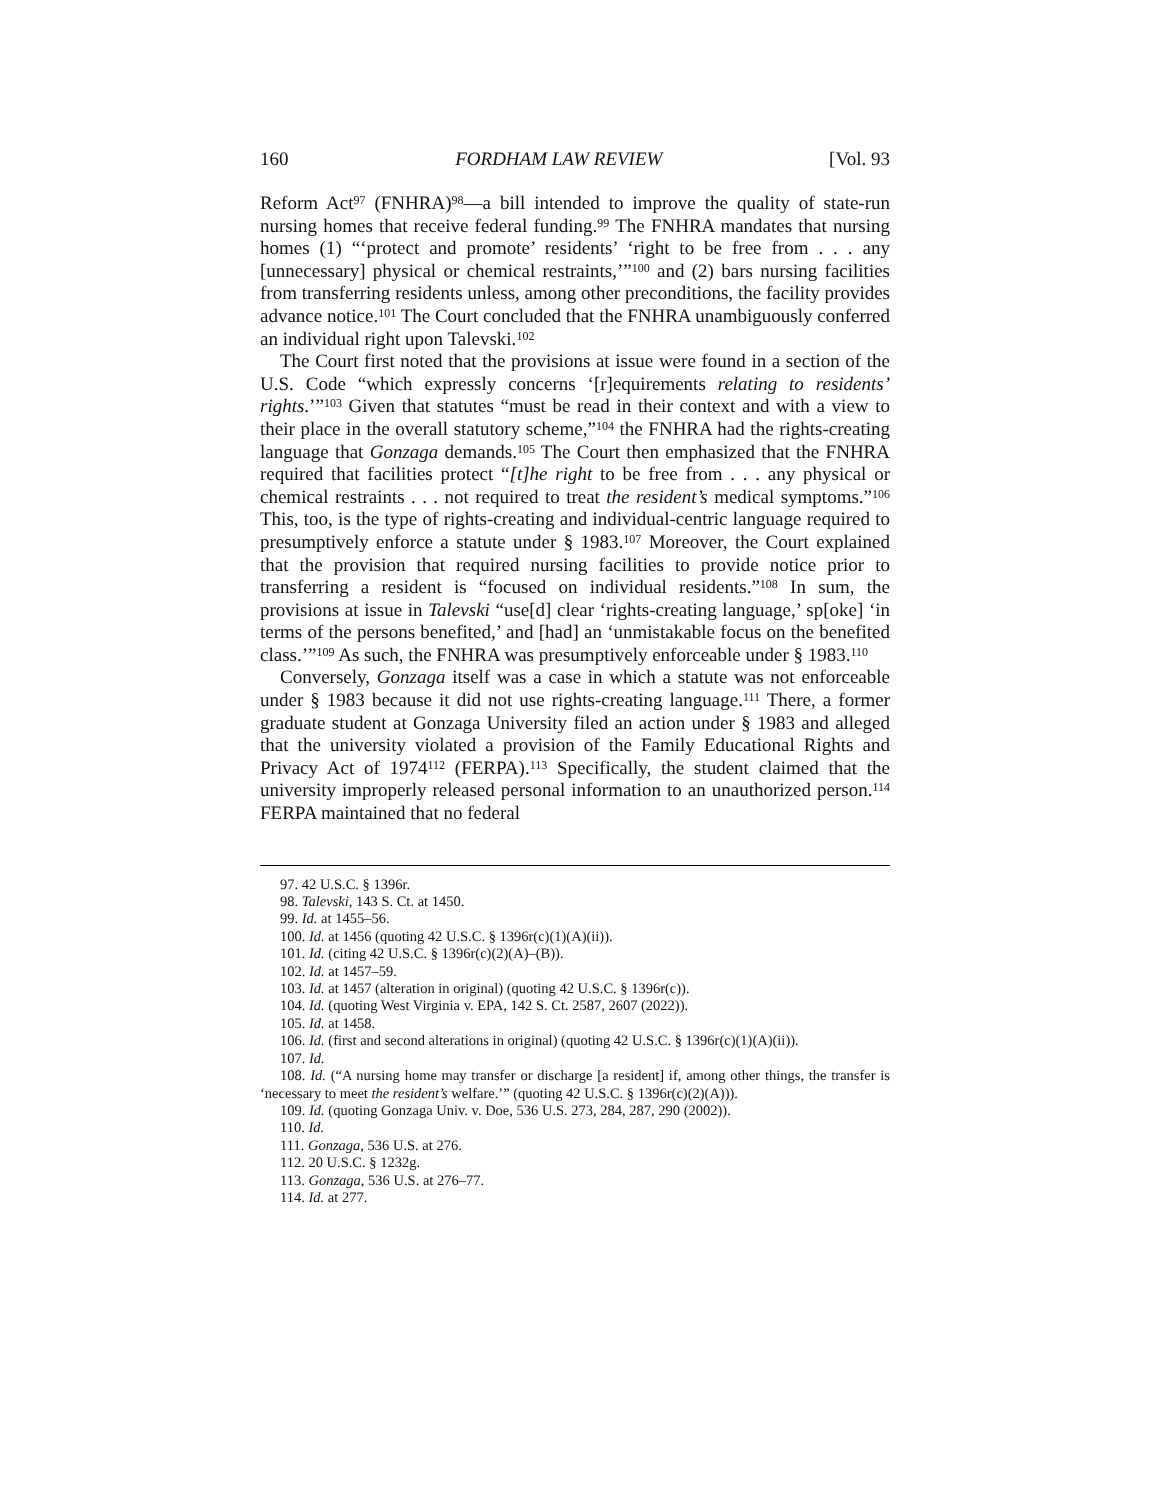160 FORDHAM LAW REVIEW [Vol. 93
Reform Act<sup>97</sup> (FNHRA)<sup>98</sup>—a bill intended to improve the quality of state-run nursing homes that receive federal funding.<sup>99</sup> The FNHRA mandates that nursing homes (1) “‘protect and promote’ residents’ ‘right to be free from . . . any [unnecessary] physical or chemical restraints,’”<sup>100</sup> and (2) bars nursing facilities from transferring residents unless, among other preconditions, the facility provides advance notice.<sup>101</sup> The Court concluded that the FNHRA unambiguously conferred an individual right upon Talevski.<sup>102</sup>
The Court first noted that the provisions at issue were found in a section of the U.S. Code “which expressly concerns ‘[r]equirements relating to residents’ rights.’”<sup>103</sup> Given that statutes “must be read in their context and with a view to their place in the overall statutory scheme,”<sup>104</sup> the FNHRA had the rights-creating language that Gonzaga demands.<sup>105</sup> The Court then emphasized that the FNHRA required that facilities protect “[t]he right to be free from . . . any physical or chemical restraints . . . not required to treat the resident’s medical symptoms.”<sup>106</sup> This, too, is the type of rights-creating and individual-centric language required to presumptively enforce a statute under § 1983.<sup>107</sup> Moreover, the Court explained that the provision that required nursing facilities to provide notice prior to transferring a resident is “focused on individual residents.”<sup>108</sup> In sum, the provisions at issue in Talevski “use[d] clear ‘rights-creating language,’ sp[oke] ‘in terms of the persons benefited,’ and [had] an ‘unmistakable focus on the benefited class.’”<sup>109</sup> As such, the FNHRA was presumptively enforceable under § 1983.<sup>110</sup>
Conversely, Gonzaga itself was a case in which a statute was not enforceable under § 1983 because it did not use rights-creating language.<sup>111</sup> There, a former graduate student at Gonzaga University filed an action under § 1983 and alleged that the university violated a provision of the Family Educational Rights and Privacy Act of 1974<sup>112</sup> (FERPA).<sup>113</sup> Specifically, the student claimed that the university improperly released personal information to an unauthorized person.<sup>114</sup> FERPA maintained that no federal
97. 42 U.S.C. § 1396r.
98. Talevski, 143 S. Ct. at 1450.
99. Id. at 1455–56.
100. Id. at 1456 (quoting 42 U.S.C. § 1396r(c)(1)(A)(ii)).
101. Id. (citing 42 U.S.C. § 1396r(c)(2)(A)–(B)).
102. Id. at 1457–59.
103. Id. at 1457 (alteration in original) (quoting 42 U.S.C. § 1396r(c)).
104. Id. (quoting West Virginia v. EPA, 142 S. Ct. 2587, 2607 (2022)).
105. Id. at 1458.
106. Id. (first and second alterations in original) (quoting 42 U.S.C. § 1396r(c)(1)(A)(ii)).
107. Id.
108. Id. (“A nursing home may transfer or discharge [a resident] if, among other things, the transfer is ‘necessary to meet the resident’s welfare.’” (quoting 42 U.S.C. § 1396r(c)(2)(A))).
109. Id. (quoting Gonzaga Univ. v. Doe, 536 U.S. 273, 284, 287, 290 (2002)).
110. Id.
111. Gonzaga, 536 U.S. at 276.
112. 20 U.S.C. § 1232g.
113. Gonzaga, 536 U.S. at 276–77.
114. Id. at 277.